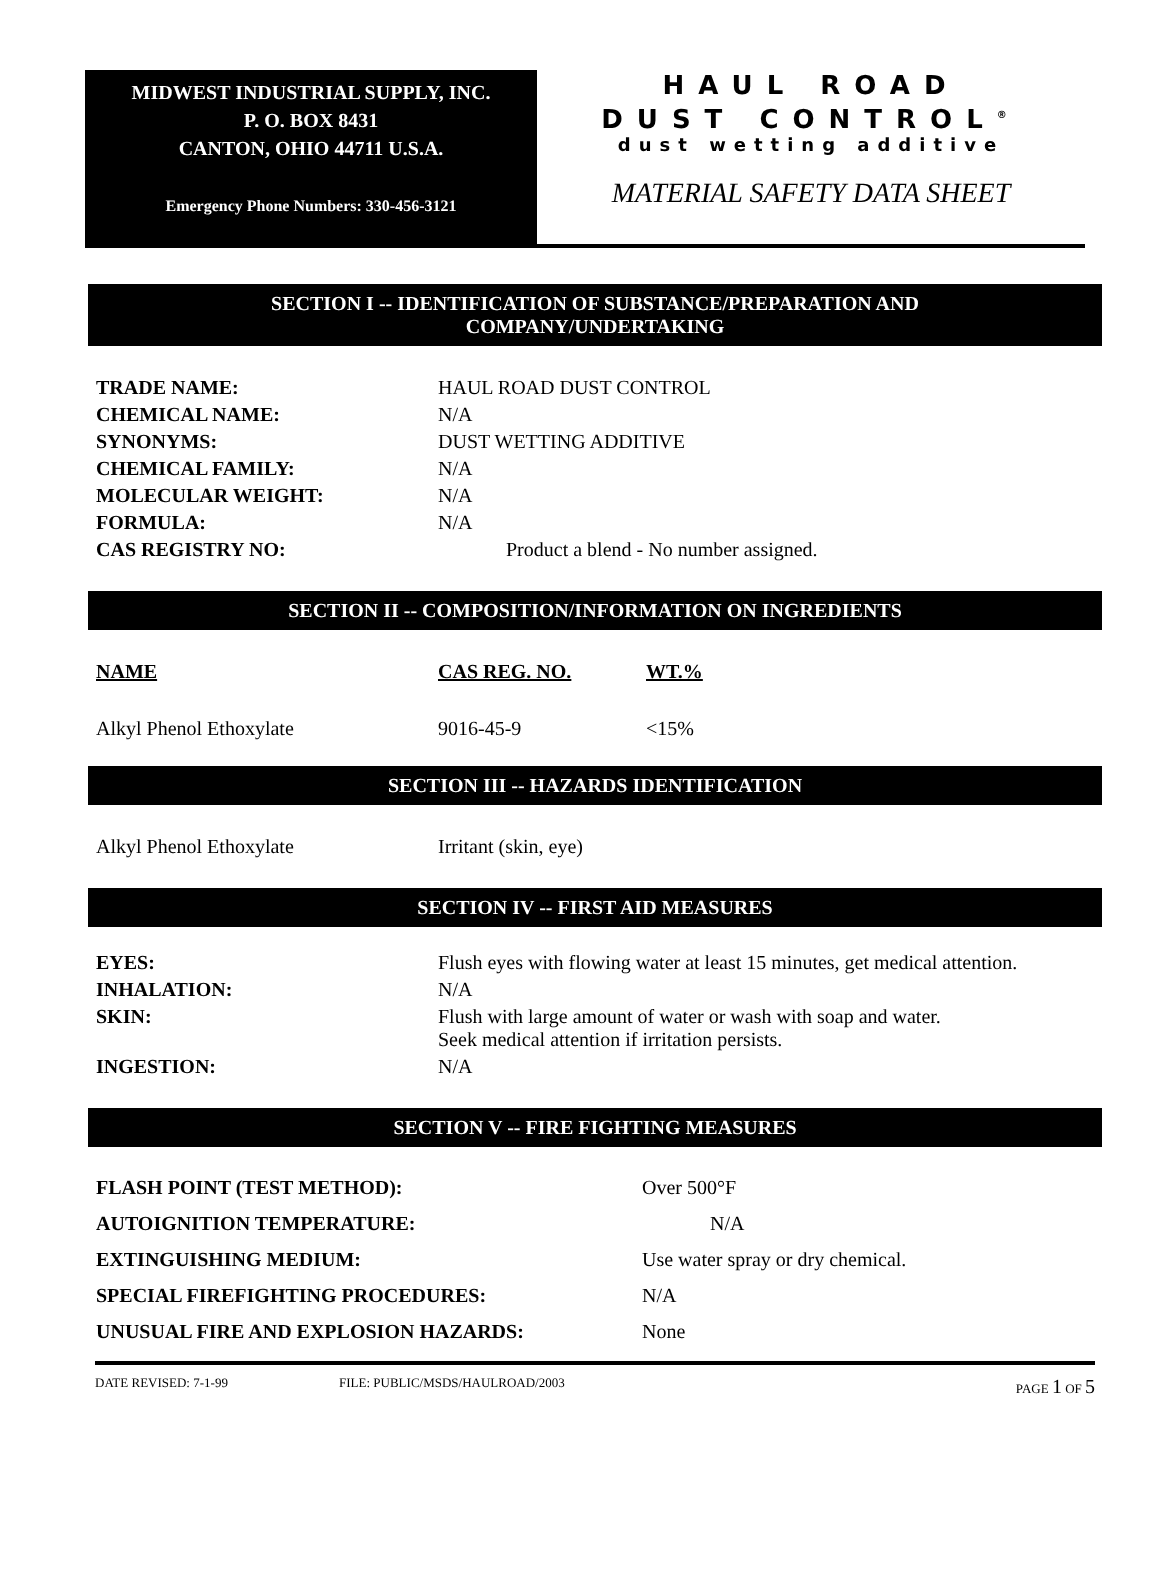MIDWEST INDUSTRIAL SUPPLY, INC.
P. O. BOX 8431
CANTON, OHIO 44711 U.S.A.
Emergency Phone Numbers: 330-456-3121
HAUL ROAD
DUST CONTROL<sup>®</sup>
dust wetting additive
MATERIAL SAFETY DATA SHEET
SECTION I -- IDENTIFICATION OF SUBSTANCE/PREPARATION AND
COMPANY/UNDERTAKING
| TRADE NAME: | HAUL ROAD DUST CONTROL |
| CHEMICAL NAME: | N/A |
| SYNONYMS: | DUST WETTING ADDITIVE |
| CHEMICAL FAMILY: | N/A |
| MOLECULAR WEIGHT: | N/A |
| FORMULA: | N/A |
| CAS REGISTRY NO: | Product a blend - No number assigned. |
SECTION II -- COMPOSITION/INFORMATION ON INGREDIENTS
| NAME | CAS REG. NO. | WT.% |
| --- | --- | --- |
| Alkyl Phenol Ethoxylate | 9016-45-9 | <15% |
SECTION III -- HAZARDS IDENTIFICATION
| Alkyl Phenol Ethoxylate | Irritant (skin, eye) |
SECTION IV -- FIRST AID MEASURES
| EYES: | Flush eyes with flowing water at least 15 minutes, get medical attention. |
| INHALATION: | N/A |
| SKIN: | Flush with large amount of water or wash with soap and water. Seek medical attention if irritation persists. |
| INGESTION: | N/A |
SECTION V -- FIRE FIGHTING MEASURES
| FLASH POINT (TEST METHOD): | Over 500°F |
| AUTOIGNITION TEMPERATURE: | N/A |
| EXTINGUISHING MEDIUM: | Use water spray or dry chemical. |
| SPECIAL FIREFIGHTING PROCEDURES: | N/A |
| UNUSUAL FIRE AND EXPLOSION HAZARDS: | None |
DATE REVISED: 7-1-99 FILE: PUBLIC/MSDS/HAULROAD/2003 PAGE 1 OF 5